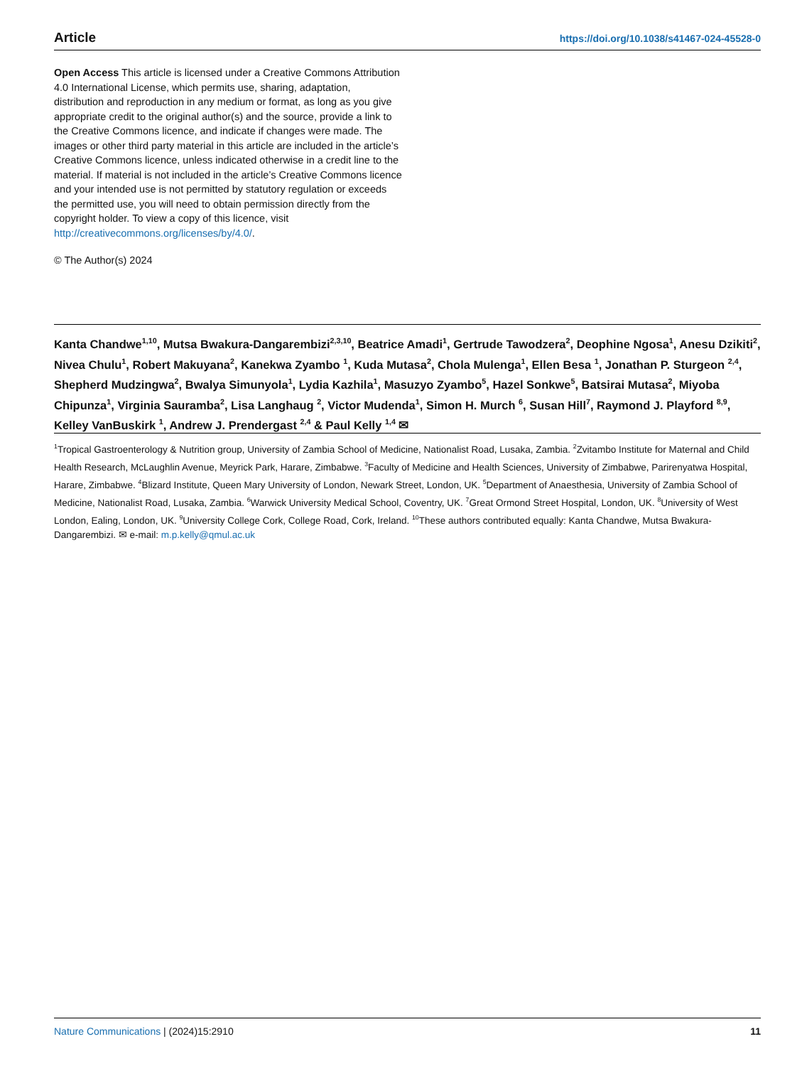Article https://doi.org/10.1038/s41467-024-45528-0
Open Access This article is licensed under a Creative Commons Attribution 4.0 International License, which permits use, sharing, adaptation, distribution and reproduction in any medium or format, as long as you give appropriate credit to the original author(s) and the source, provide a link to the Creative Commons licence, and indicate if changes were made. The images or other third party material in this article are included in the article’s Creative Commons licence, unless indicated otherwise in a credit line to the material. If material is not included in the article’s Creative Commons licence and your intended use is not permitted by statutory regulation or exceeds the permitted use, you will need to obtain permission directly from the copyright holder. To view a copy of this licence, visit http://creativecommons.org/licenses/by/4.0/.
© The Author(s) 2024
Kanta Chandwe<sup>1,10</sup>, Mutsa Bwakura-Dangarembizi<sup>2,3,10</sup>, Beatrice Amadi<sup>1</sup>, Gertrude Tawodzera<sup>2</sup>, Deophine Ngosa<sup>1</sup>, Anesu Dzikiti<sup>2</sup>, Nivea Chulu<sup>1</sup>, Robert Makuyana<sup>2</sup>, Kanekwa Zyambo <sup>1</sup>, Kuda Mutasa<sup>2</sup>, Chola Mulenga<sup>1</sup>, Ellen Besa <sup>1</sup>, Jonathan P. Sturgeon <sup>2,4</sup>, Shepherd Mudzingwa<sup>2</sup>, Bwalya Simunyola<sup>1</sup>, Lydia Kazhila<sup>1</sup>, Masuzyo Zyambo<sup>5</sup>, Hazel Sonkwe<sup>5</sup>, Batsirai Mutasa<sup>2</sup>, Miyoba Chipunza<sup>1</sup>, Virginia Sauramba<sup>2</sup>, Lisa Langhaug <sup>2</sup>, Victor Mudenda<sup>1</sup>, Simon H. Murch <sup>6</sup>, Susan Hill<sup>7</sup>, Raymond J. Playford <sup>8,9</sup>, Kelley VanBuskirk <sup>1</sup>, Andrew J. Prendergast <sup>2,4</sup> & Paul Kelly <sup>1,4</sup> ✉
<sup>1</sup> Tropical Gastroenterology & Nutrition group, University of Zambia School of Medicine, Nationalist Road, Lusaka, Zambia. <sup>2</sup>Zvitambo Institute for Maternal and Child Health Research, McLaughlin Avenue, Meyrick Park, Harare, Zimbabwe. <sup>3</sup>Faculty of Medicine and Health Sciences, University of Zimbabwe, Parirenyatwa Hospital, Harare, Zimbabwe. <sup>4</sup>Blizard Institute, Queen Mary University of London, Newark Street, London, UK. <sup>5</sup>Department of Anaesthesia, University of Zambia School of Medicine, Nationalist Road, Lusaka, Zambia. <sup>6</sup>Warwick University Medical School, Coventry, UK. <sup>7</sup>Great Ormond Street Hospital, London, UK. <sup>8</sup>University of West London, Ealing, London, UK. <sup>9</sup>University College Cork, College Road, Cork, Ireland. <sup>10</sup>These authors contributed equally: Kanta Chandwe, Mutsa Bwakura-Dangarembizi. ✉ e-mail: m.p.kelly@qmul.ac.uk
Nature Communications | (2024)15:2910 11